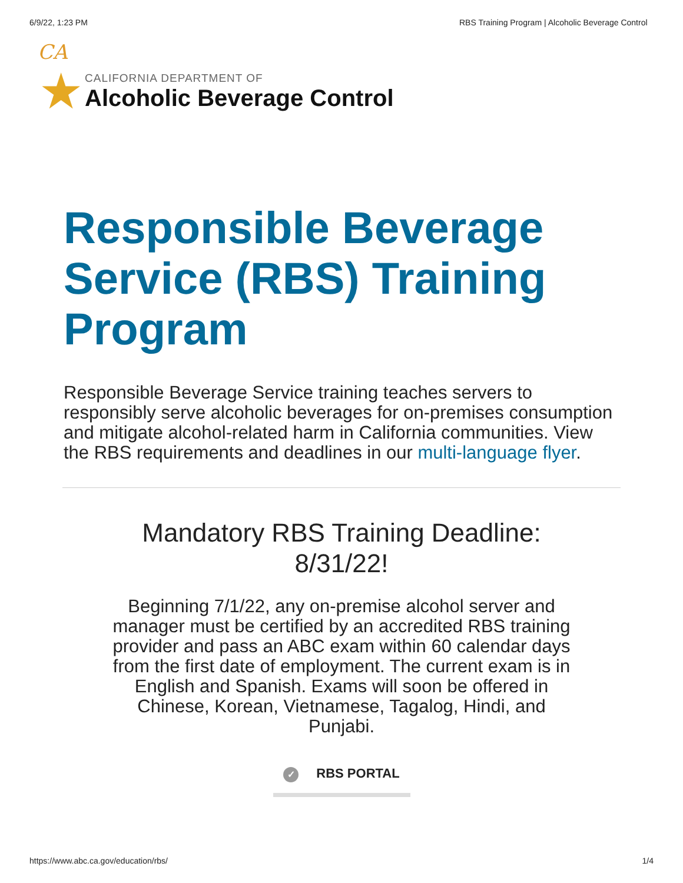6/9/22, 1:23 PM RBS Training Program | Alcoholic Beverage Control
CA
★
CALIFORNIA DEPARTMENT OF
Alcoholic Beverage Control
Responsible Beverage Service (RBS) Training Program
Responsible Beverage Service training teaches servers to responsibly serve alcoholic beverages for on-premises consumption and mitigate alcohol-related harm in California communities. View the RBS requirements and deadlines in our multi-language flyer.
Mandatory RBS Training Deadline:
8/31/22!
Beginning 7/1/22, any on-premise alcohol server and manager must be certified by an accredited RBS training provider and pass an ABC exam within 60 calendar days from the first date of employment. The current exam is in English and Spanish. Exams will soon be offered in Chinese, Korean, Vietnamese, Tagalog, Hindi, and Punjabi.
✓ RBS PORTAL
https://www.abc.ca.gov/education/rbs/ 1/4